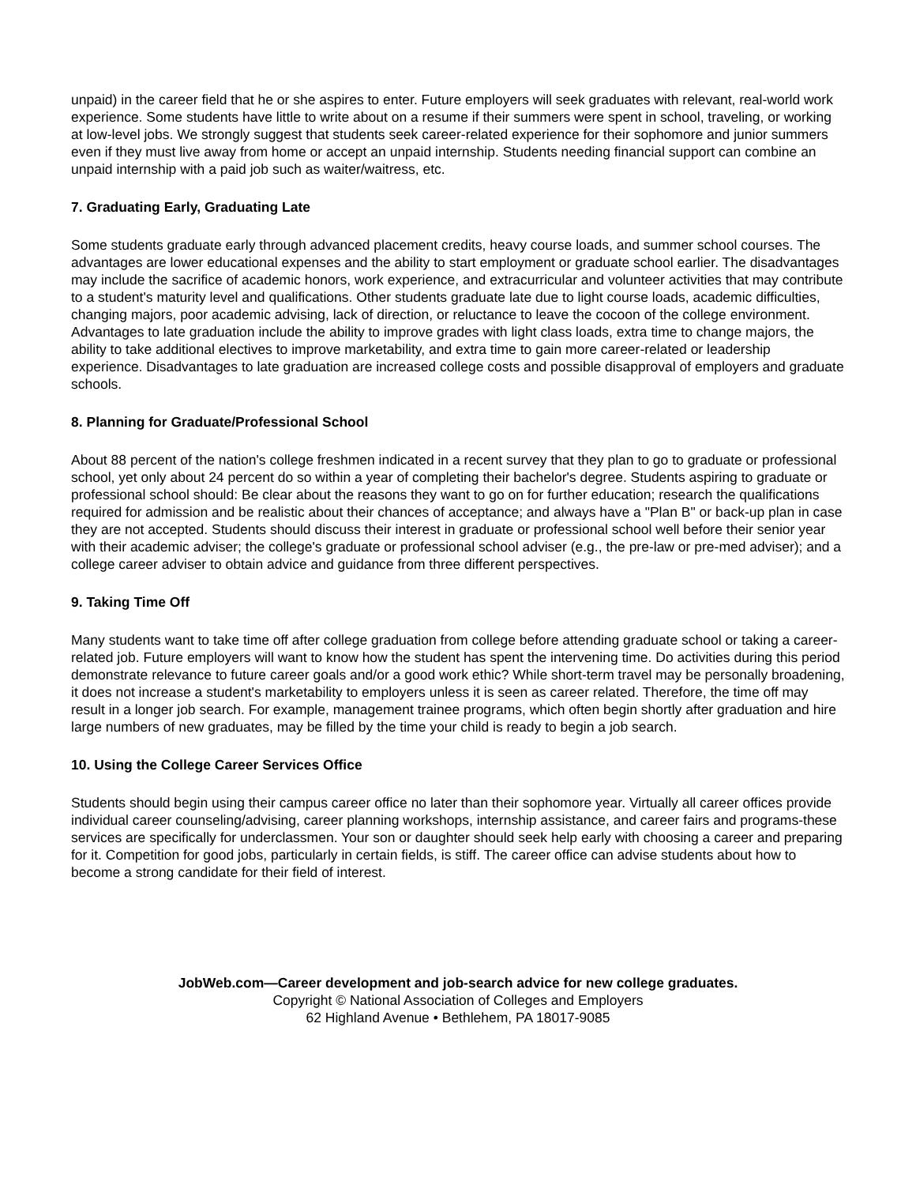unpaid) in the career field that he or she aspires to enter. Future employers will seek graduates with relevant, real-world work experience. Some students have little to write about on a resume if their summers were spent in school, traveling, or working at low-level jobs. We strongly suggest that students seek career-related experience for their sophomore and junior summers even if they must live away from home or accept an unpaid internship. Students needing financial support can combine an unpaid internship with a paid job such as waiter/waitress, etc.
7. Graduating Early, Graduating Late
Some students graduate early through advanced placement credits, heavy course loads, and summer school courses. The advantages are lower educational expenses and the ability to start employment or graduate school earlier. The disadvantages may include the sacrifice of academic honors, work experience, and extracurricular and volunteer activities that may contribute to a student's maturity level and qualifications. Other students graduate late due to light course loads, academic difficulties, changing majors, poor academic advising, lack of direction, or reluctance to leave the cocoon of the college environment. Advantages to late graduation include the ability to improve grades with light class loads, extra time to change majors, the ability to take additional electives to improve marketability, and extra time to gain more career-related or leadership experience. Disadvantages to late graduation are increased college costs and possible disapproval of employers and graduate schools.
8. Planning for Graduate/Professional School
About 88 percent of the nation's college freshmen indicated in a recent survey that they plan to go to graduate or professional school, yet only about 24 percent do so within a year of completing their bachelor's degree. Students aspiring to graduate or professional school should: Be clear about the reasons they want to go on for further education; research the qualifications required for admission and be realistic about their chances of acceptance; and always have a "Plan B" or back-up plan in case they are not accepted. Students should discuss their interest in graduate or professional school well before their senior year with their academic adviser; the college's graduate or professional school adviser (e.g., the pre-law or pre-med adviser); and a college career adviser to obtain advice and guidance from three different perspectives.
9. Taking Time Off
Many students want to take time off after college graduation from college before attending graduate school or taking a career-related job. Future employers will want to know how the student has spent the intervening time. Do activities during this period demonstrate relevance to future career goals and/or a good work ethic? While short-term travel may be personally broadening, it does not increase a student's marketability to employers unless it is seen as career related. Therefore, the time off may result in a longer job search. For example, management trainee programs, which often begin shortly after graduation and hire large numbers of new graduates, may be filled by the time your child is ready to begin a job search.
10. Using the College Career Services Office
Students should begin using their campus career office no later than their sophomore year. Virtually all career offices provide individual career counseling/advising, career planning workshops, internship assistance, and career fairs and programs-these services are specifically for underclassmen. Your son or daughter should seek help early with choosing a career and preparing for it. Competition for good jobs, particularly in certain fields, is stiff. The career office can advise students about how to become a strong candidate for their field of interest.
JobWeb.com—Career development and job-search advice for new college graduates.
Copyright © National Association of Colleges and Employers
62 Highland Avenue • Bethlehem, PA 18017-9085